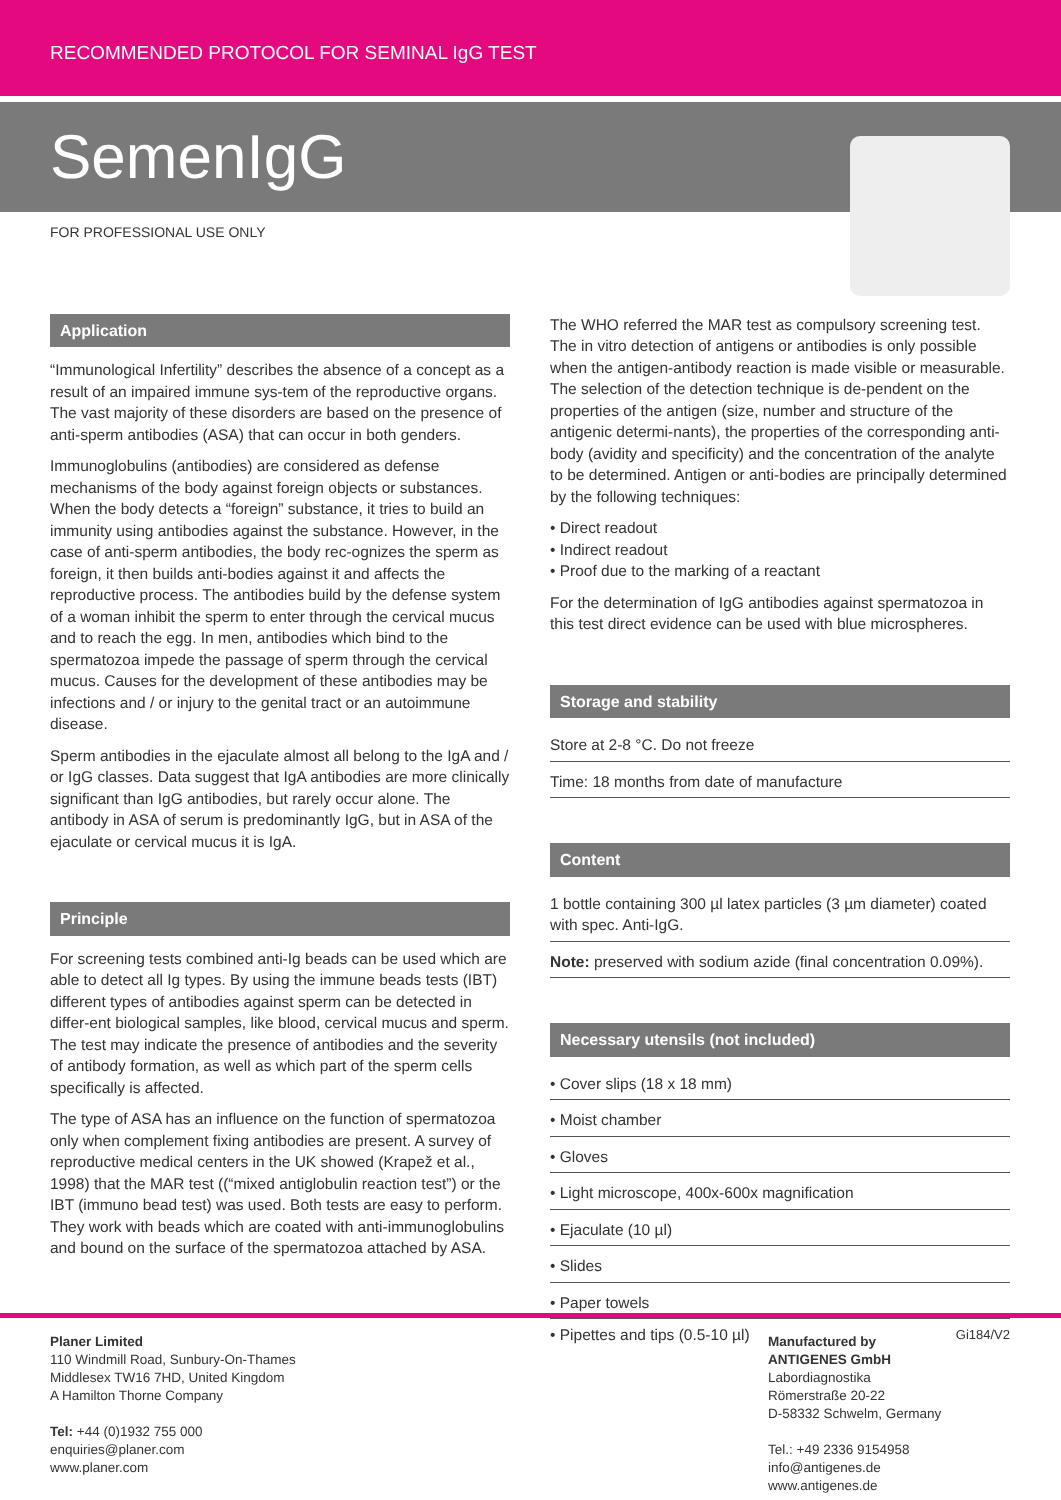RECOMMENDED PROTOCOL FOR SEMINAL IgG TEST
SemenIgG
FOR PROFESSIONAL USE ONLY
Application
“Immunological Infertility” describes the absence of a concept as a result of an impaired immune sys-tem of the reproductive organs. The vast majority of these disorders are based on the presence of anti-sperm antibodies (ASA) that can occur in both genders.
Immunoglobulins (antibodies) are considered as defense mechanisms of the body against foreign objects or substances. When the body detects a “foreign” substance, it tries to build an immunity using antibodies against the substance. However, in the case of anti-sperm antibodies, the body rec-ognizes the sperm as foreign, it then builds anti-bodies against it and affects the reproductive process. The antibodies build by the defense system of a woman inhibit the sperm to enter through the cervical mucus and to reach the egg. In men, antibodies which bind to the spermatozoa impede the passage of sperm through the cervical mucus. Causes for the development of these antibodies may be infections and / or injury to the genital tract or an autoimmune disease.
Sperm antibodies in the ejaculate almost all belong to the IgA and / or IgG classes. Data suggest that IgA antibodies are more clinically significant than IgG antibodies, but rarely occur alone. The antibody in ASA of serum is predominantly IgG, but in ASA of the ejaculate or cervical mucus it is IgA.
Principle
For screening tests combined anti-Ig beads can be used which are able to detect all Ig types. By using the immune beads tests (IBT) different types of antibodies against sperm can be detected in differ-ent biological samples, like blood, cervical mucus and sperm. The test may indicate the presence of antibodies and the severity of antibody formation, as well as which part of the sperm cells specifically is affected.
The type of ASA has an influence on the function of spermatozoa only when complement fixing antibodies are present. A survey of reproductive medical centers in the UK showed (Krapež et al., 1998) that the MAR test ((“mixed antiglobulin reaction test”) or the IBT (immuno bead test) was used. Both tests are easy to perform. They work with beads which are coated with anti-immunoglobulins and bound on the surface of the spermatozoa attached by ASA.
The WHO referred the MAR test as compulsory screening test. The in vitro detection of antigens or antibodies is only possible when the antigen-antibody reaction is made visible or measurable. The selection of the detection technique is de-pendent on the properties of the antigen (size, number and structure of the antigenic determi-nants), the properties of the corresponding anti-body (avidity and specificity) and the concentration of the analyte to be determined. Antigen or anti-bodies are principally determined by the following techniques:
• Direct readout
• Indirect readout
• Proof due to the marking of a reactant
For the determination of IgG antibodies against spermatozoa in this test direct evidence can be used with blue microspheres.
Storage and stability
Store at 2-8 °C. Do not freeze
Time: 18 months from date of manufacture
Content
1 bottle containing 300 µl latex particles (3 µm diameter) coated with spec. Anti-IgG.
Note: preserved with sodium azide (final concentration 0.09%).
Necessary utensils (not included)
• Cover slips (18 x 18 mm)
• Moist chamber
• Gloves
• Light microscope, 400x-600x magnification
• Ejaculate (10 µl)
• Slides
• Paper towels
• Pipettes and tips (0.5-10 µl) Gi184/V2
Planer Limited
110 Windmill Road, Sunbury-On-Thames
Middlesex TW16 7HD, United Kingdom
A Hamilton Thorne Company
Tel: +44 (0)1932 755 000
enquiries@planer.com
www.planer.com
Manufactured by
ANTIGENES GmbH
Labordiagnostika
Römerstraße 20-22
D-58332 Schwelm, Germany
Tel.: +49 2336 9154958
info@antigenes.de
www.antigenes.de